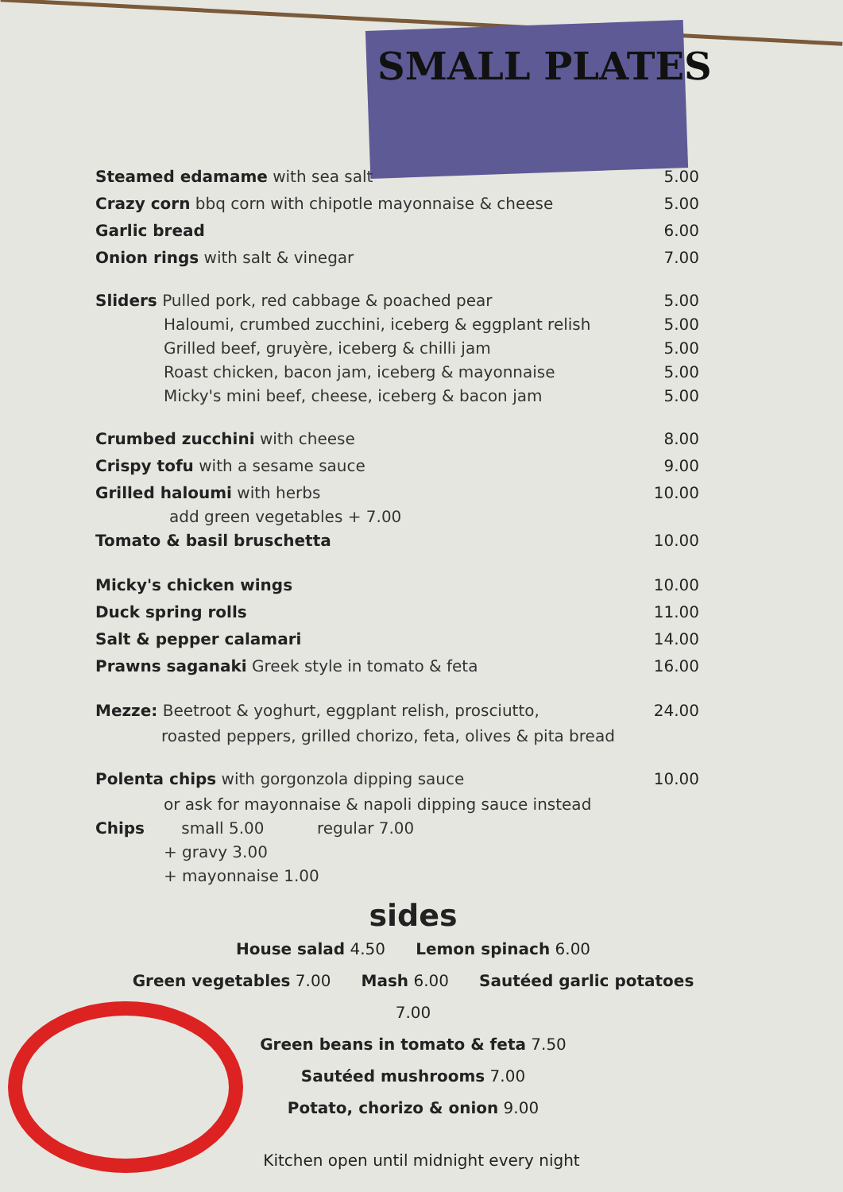SMALL PLATES
Steamed edamame with sea salt 5.00
Crazy corn bbq corn with chipotle mayonnaise & cheese 5.00
Garlic bread 6.00
Onion rings with salt & vinegar 7.00
Sliders Pulled pork, red cabbage & poached pear 5.00
Haloumi, crumbed zucchini, iceberg & eggplant relish 5.00
Grilled beef, gruyère, iceberg & chilli jam 5.00
Roast chicken, bacon jam, iceberg & mayonnaise 5.00
Micky's mini beef, cheese, iceberg & bacon jam 5.00
Crumbed zucchini with cheese 8.00
Crispy tofu with a sesame sauce 9.00
Grilled haloumi with herbs 10.00
add green vegetables + 7.00
Tomato & basil bruschetta 10.00
Micky's chicken wings 10.00
Duck spring rolls 11.00
Salt & pepper calamari 14.00
Prawns saganaki Greek style in tomato & feta 16.00
Mezze: Beetroot & yoghurt, eggplant relish, prosciutto, 24.00
roasted peppers, grilled chorizo, feta, olives & pita bread
Polenta chips with gorgonzola dipping sauce 10.00
or ask for mayonnaise & napoli dipping sauce instead
Chips small 5.00 regular 7.00
+ gravy 3.00
+ mayonnaise 1.00
sides
House salad 4.50 Lemon spinach 6.00
Green vegetables 7.00 Mash 6.00 Sautéed garlic potatoes 7.00
Green beans in tomato & feta 7.50
Sautéed mushrooms 7.00
Potato, chorizo & onion 9.00
Kitchen open until midnight every night